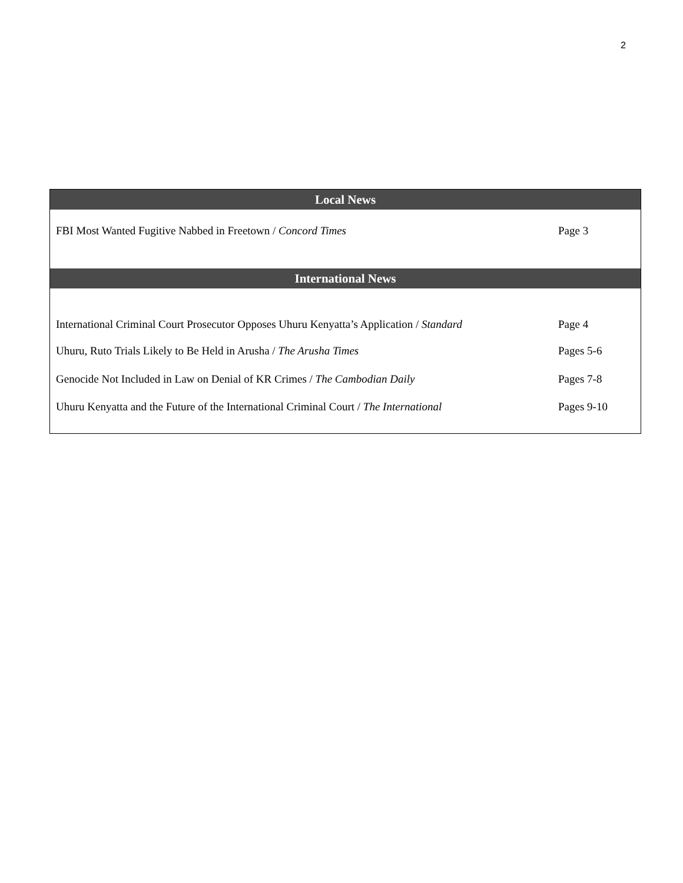2
| Local News | |
| --- | --- |
| FBI Most Wanted Fugitive Nabbed in Freetown / Concord Times | Page 3 |
| International News | |
| International Criminal Court Prosecutor Opposes Uhuru Kenyatta’s Application / Standard | Page 4 |
| Uhuru, Ruto Trials Likely to Be Held in Arusha / The Arusha Times | Pages 5-6 |
| Genocide Not Included in Law on Denial of KR Crimes / The Cambodian Daily | Pages 7-8 |
| Uhuru Kenyatta and the Future of the International Criminal Court / The International | Pages 9-10 |